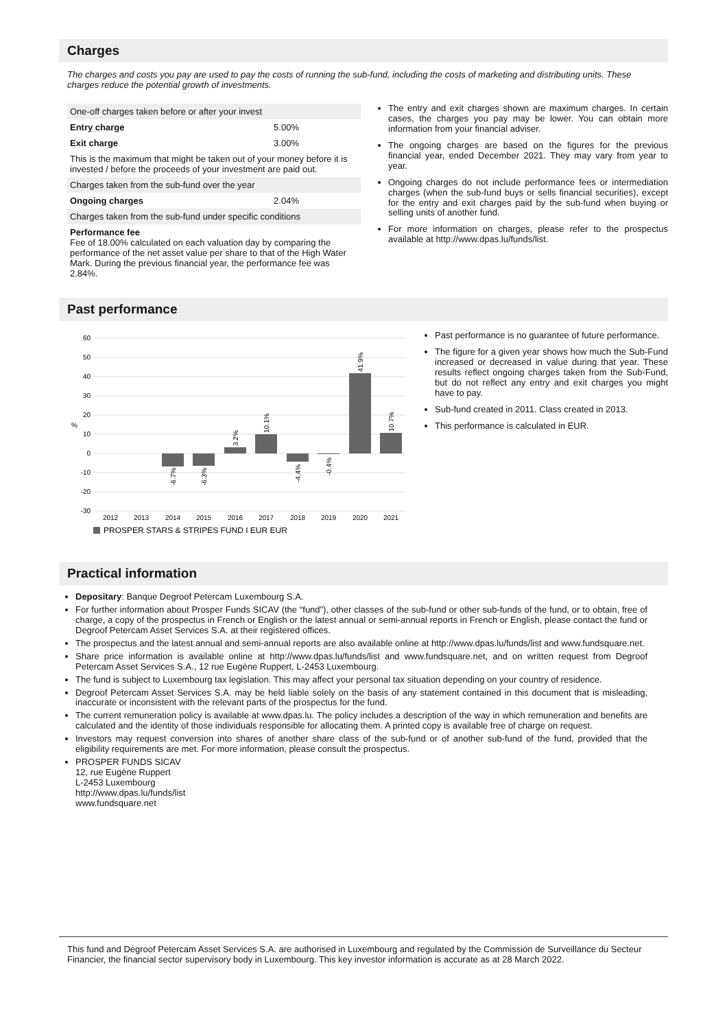Charges
The charges and costs you pay are used to pay the costs of running the sub-fund, including the costs of marketing and distributing units. These charges reduce the potential growth of investments.
| One-off charges taken before or after your invest | |
| Entry charge | 5.00% |
| Exit charge | 3.00% |
| This is the maximum that might be taken out of your money before it is invested / before the proceeds of your investment are paid out. | |
| Charges taken from the sub-fund over the year | |
| Ongoing charges | 2.04% |
| Charges taken from the sub-fund under specific conditions | |
| Performance fee Fee of 18.00% calculated on each valuation day by comparing the performance of the net asset value per share to that of the High Water Mark. During the previous financial year, the performance fee was 2.84%. | |
The entry and exit charges shown are maximum charges. In certain cases, the charges you pay may be lower. You can obtain more information from your financial adviser.
The ongoing charges are based on the figures for the previous financial year, ended December 2021. They may vary from year to year.
Ongoing charges do not include performance fees or intermediation charges (when the sub-fund buys or sells financial securities), except for the entry and exit charges paid by the sub-fund when buying or selling units of another fund.
For more information on charges, please refer to the prospectus available at http://www.dpas.lu/funds/list.
Past performance
60
50
40
30
20
10
0
-10
-20
-30
%
2012
2013
2014
2015
2016
2017
2018
2019
2020
2021
-6.7%
-6.3%
3.2%
10.1%
-4.4%
-0.4%
41.9%
10.7%
PROSPER STARS & STRIPES FUND I EUR EUR
Past performance is no guarantee of future performance.
The figure for a given year shows how much the Sub-Fund increased or decreased in value during that year. These results reflect ongoing charges taken from the Sub-Fund, but do not reflect any entry and exit charges you might have to pay.
Sub-fund created in 2011. Class created in 2013.
This performance is calculated in EUR.
Practical information
Depositary: Banque Degroof Petercam Luxembourg S.A.
For further information about Prosper Funds SICAV (the “fund”), other classes of the sub-fund or other sub-funds of the fund, or to obtain, free of charge, a copy of the prospectus in French or English or the latest annual or semi-annual reports in French or English, please contact the fund or Degroof Petercam Asset Services S.A. at their registered offices.
The prospectus and the latest annual and semi-annual reports are also available online at http://www.dpas.lu/funds/list and www.fundsquare.net.
Share price information is available online at http://www.dpas.lu/funds/list and www.fundsquare.net, and on written request from Degroof Petercam Asset Services S.A., 12 rue Eugène Ruppert, L-2453 Luxembourg.
The fund is subject to Luxembourg tax legislation. This may affect your personal tax situation depending on your country of residence.
Degroof Petercam Asset Services S.A. may be held liable solely on the basis of any statement contained in this document that is misleading, inaccurate or inconsistent with the relevant parts of the prospectus for the fund.
The current remuneration policy is available at www.dpas.lu. The policy includes a description of the way in which remuneration and benefits are calculated and the identity of those individuals responsible for allocating them. A printed copy is available free of charge on request.
Investors may request conversion into shares of another share class of the sub-fund or of another sub-fund of the fund, provided that the eligibility requirements are met. For more information, please consult the prospectus.
PROSPER FUNDS SICAV
12, rue Eugène Ruppert
L-2453 Luxembourg
http://www.dpas.lu/funds/list
www.fundsquare.net
This fund and Degroof Petercam Asset Services S.A. are authorised in Luxembourg and regulated by the Commission de Surveillance du Secteur Financier, the financial sector supervisory body in Luxembourg. This key investor information is accurate as at 28 March 2022.